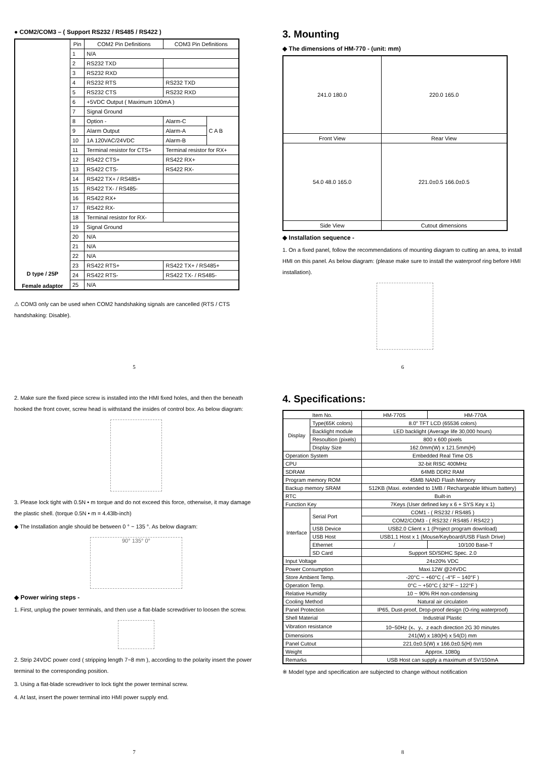● COM2/COM3 – ( Support RS232 / RS485 / RS422 )
| D type / 25P Female adaptor | Pin | COM2 Pin Definitions | COM3 Pin Definitions | |
| | 1 | N/A | | |
| | 2 | RS232 TXD | | |
| | 3 | RS232 RXD | | |
| | 4 | RS232 RTS | RS232 TXD | |
| | 5 | RS232 CTS | RS232 RXD | |
| | 6 | +5VDC Output ( Maximum 100mA ) | | |
| | 7 | Signal Ground | | |
| | 8 | Option - | Alarm-C | C A B |
| | 9 | Alarm Output | Alarm-A | |
| | 10 | 1A 120VAC/24VDC | Alarm-B | |
| | 11 | Terminal resistor for CTS+ | Terminal resistor for RX+ | |
| | 12 | RS422 CTS+ | RS422 RX+ | |
| | 13 | RS422 CTS- | RS422 RX- | |
| | 14 | RS422 TX+ / RS485+ | | |
| | 15 | RS422 TX- / RS485- | | |
| | 16 | RS422 RX+ | | |
| | 17 | RS422 RX- | | |
| | 18 | Terminal resistor for RX- | | |
| | 19 | Signal Ground | | |
| | 20 | N/A | | |
| | 21 | N/A | | |
| | 22 | N/A | | |
| | 23 | RS422 RTS+ | RS422 TX+ / RS485+ | |
| | 24 | RS422 RTS- | RS422 TX- / RS485- | |
| | 25 | N/A | | |
⚠ COM3 only can be used when COM2 handshaking signals are cancelled (RTS / CTS handshaking: Disable).
5
3. Mounting
◆ The dimensions of HM-770 - (unit: mm)
| 241.0 180.0 | 220.0 165.0 |
| Front View | Rear View |
| 54.0 48.0 165.0 | 221.0±0.5 166.0±0.5 |
| Side View | Cutout dimensions |
◆ Installation sequence -
1. On a fixed panel, follow the recommendations of mounting diagram to cutting an area, to install HMI on this panel. As below diagram: (please make sure to install the waterproof ring before HMI installation).
6
2. Make sure the fixed piece screw is installed into the HMI fixed holes, and then the beneath hooked the front cover, screw head is withstand the insides of control box. As below diagram:
3. Please lock tight with 0.5N • m torque and do not exceed this force, otherwise, it may damage the plastic shell. (torque 0.5N • m = 4.43lb-inch)
◆ The Installation angle should be between 0 ° ~ 135 °. As below diagram:
90° 135° 0°
◆ Power wiring steps -
1. First, unplug the power terminals, and then use a flat-blade screwdriver to loosen the screw.
2. Strip 24VDC power cord ( stripping length 7~8 mm ), according to the polarity insert the power terminal to the corresponding position.
3. Using a flat-blade screwdriver to lock tight the power terminal screw.
4. At last, insert the power terminal into HMI power supply end.
7
4. Specifications:
| Item No. | | HM-770S | HM-770A |
| Display | Type(65K colors) | 8.0" TFT LCD (65536 colors) | |
| | Backlight module | LED backlight (Average life 30,000 hours) | |
| | Resoultion (pixels) | 800 x 600 pixels | |
| | Display Size | 162.0mm(W) x 121.5mm(H) | |
| Operation System | | Embedded Real Time OS | |
| CPU | | 32-bit RISC 400MHz | |
| SDRAM | | 64MB DDR2 RAM | |
| Program memory ROM | | 45MB NAND Flash Memory | |
| Backup memory SRAM | | 512KB (Maxi. extended to 1MB / Rechargeable lithium battery) | |
| RTC | | Built-in | |
| Function Key | | 7Keys (User defined key x 6 + SYS Key x 1) | |
| Interface | Serial Port | COM1 - ( RS232 / RS485 ) | |
| | | COM2/COM3 - ( RS232 / RS485 / RS422 ) | |
| | USB Device | USB2.0 Client x 1 (Project program download) | |
| | USB Host | USB1.1 Host x 1 (Mouse/Keyboard/USB Flash Drive) | |
| | Ethernet | / | 10/100 Base-T |
| | SD Card | Support SD/SDHC Spec. 2.0 | |
| Input Voltage | | 24±20% VDC | |
| Power Consumption | | Maxi.12W @24VDC | |
| Store Ambient Temp. | | -20°C ~ +60°C ( -4°F ~ 140°F ) | |
| Operation Temp. | | 0°C ~ +50°C ( 32°F ~ 122°F ) | |
| Relative Humidity | | 10 ~ 90% RH non-condensing | |
| Cooling Method | | Natural air circulation | |
| Panel Protection | | IP65, Dust-proof, Drop-proof design (O-ring waterproof) | |
| Shell Material | | Industrial Plastic | |
| Vibration resistance | | 10~50Hz (x、y、z each direction 2G 30 minutes | |
| Dimensions | | 241(W) x 180(H) x 54(D) mm | |
| Panel Cutout | | 221.0±0.5(W) x 166.0±0.5(H) mm | |
| Weight | | Approx. 1080g | |
| Remarks | | USB Host can supply a maximum of 5V/150mA | |
※ Model type and specification are subjected to change without notification
8